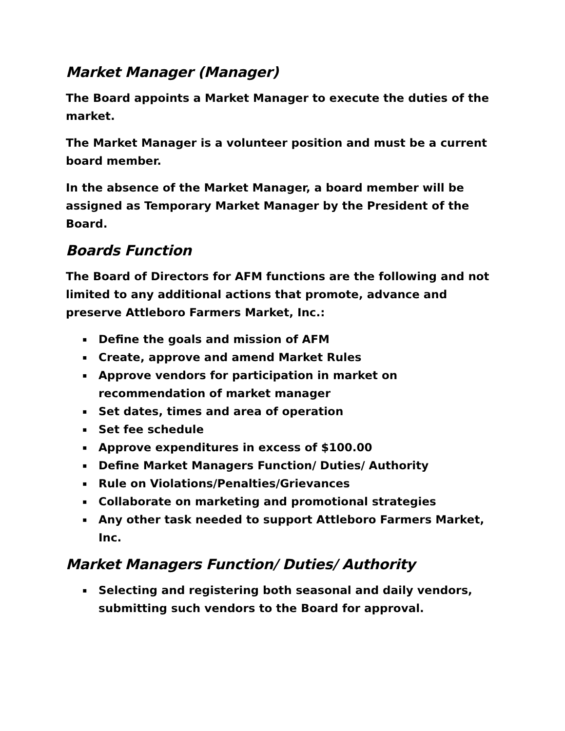Market Manager (Manager)
The Board appoints a Market Manager to execute the duties of the market.
The Market Manager is a volunteer position and must be a current board member.
In the absence of the Market Manager, a board member will be assigned as Temporary Market Manager by the President of the Board.
Boards Function
The Board of Directors for AFM functions are the following and not limited to any additional actions that promote, advance and preserve Attleboro Farmers Market, Inc.:
▪ Define the goals and mission of AFM
▪ Create, approve and amend Market Rules
▪ Approve vendors for participation in market on recommendation of market manager
▪ Set dates, times and area of operation
▪ Set fee schedule
▪ Approve expenditures in excess of $100.00
▪ Define Market Managers Function/ Duties/ Authority
▪ Rule on Violations/Penalties/Grievances
▪ Collaborate on marketing and promotional strategies
▪ Any other task needed to support Attleboro Farmers Market, Inc.
Market Managers Function/ Duties/ Authority
▪ Selecting and registering both seasonal and daily vendors, submitting such vendors to the Board for approval.